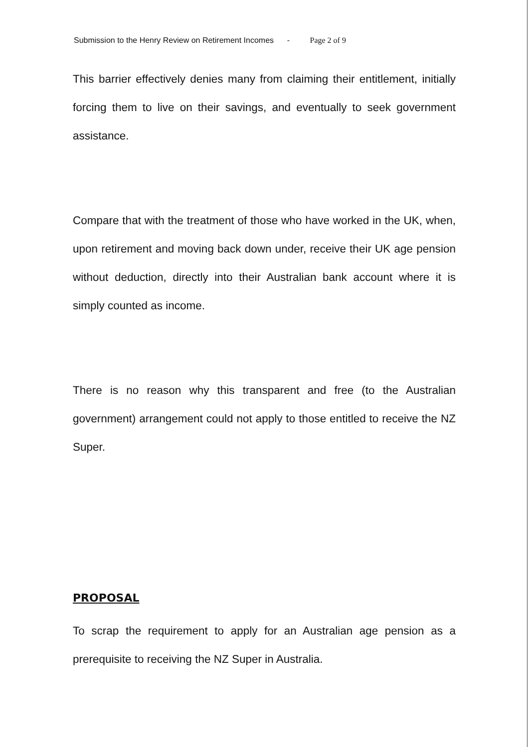Submission to the Henry Review on Retirement Incomes - Page 2 of 9
This barrier effectively denies many from claiming their entitlement, initially forcing them to live on their savings, and eventually to seek government assistance.
Compare that with the treatment of those who have worked in the UK, when, upon retirement and moving back down under, receive their UK age pension without deduction, directly into their Australian bank account where it is simply counted as income.
There is no reason why this transparent and free (to the Australian government) arrangement could not apply to those entitled to receive the NZ Super.
PROPOSAL
To scrap the requirement to apply for an Australian age pension as a prerequisite to receiving the NZ Super in Australia.